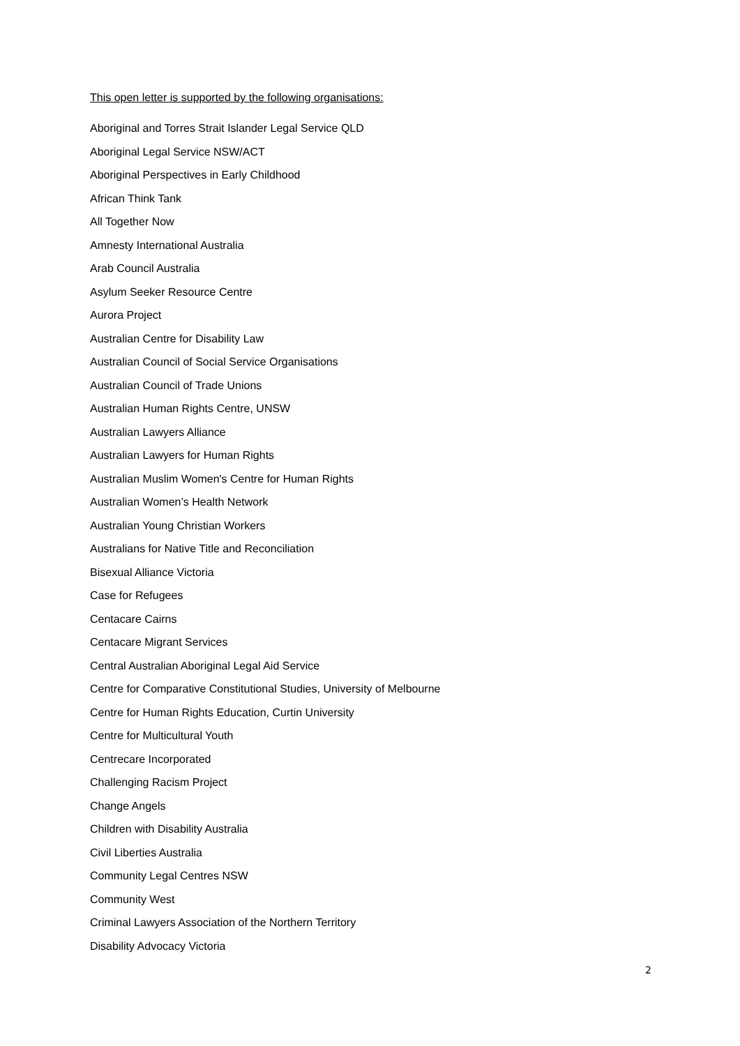This open letter is supported by the following organisations:
Aboriginal and Torres Strait Islander Legal Service QLD
Aboriginal Legal Service NSW/ACT
Aboriginal Perspectives in Early Childhood
African Think Tank
All Together Now
Amnesty International Australia
Arab Council Australia
Asylum Seeker Resource Centre
Aurora Project
Australian Centre for Disability Law
Australian Council of Social Service Organisations
Australian Council of Trade Unions
Australian Human Rights Centre, UNSW
Australian Lawyers Alliance
Australian Lawyers for Human Rights
Australian Muslim Women's Centre for Human Rights
Australian Women’s Health Network
Australian Young Christian Workers
Australians for Native Title and Reconciliation
Bisexual Alliance Victoria
Case for Refugees
Centacare Cairns
Centacare Migrant Services
Central Australian Aboriginal Legal Aid Service
Centre for Comparative Constitutional Studies, University of Melbourne
Centre for Human Rights Education, Curtin University
Centre for Multicultural Youth
Centrecare Incorporated
Challenging Racism Project
Change Angels
Children with Disability Australia
Civil Liberties Australia
Community Legal Centres NSW
Community West
Criminal Lawyers Association of the Northern Territory
Disability Advocacy Victoria
2